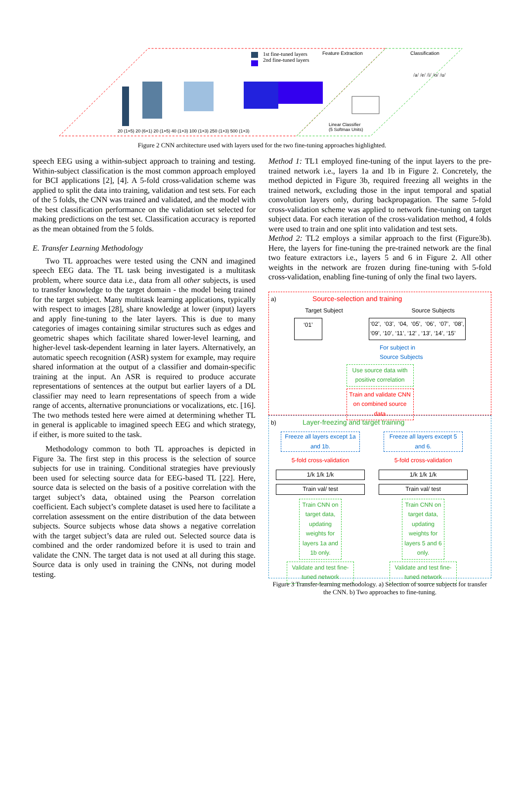1st fine-tuned layers
2nd fine-tuned layers
Feature Extraction Classification
/a/ /e/ /i/ /o/ /u/
Linear Classifier
(5 Softmax Units)
20 (1×5) 20 (6×1) 20 (1×5) 40 (1×3) 100 (1×3) 250 (1×3) 500 (1×3)
Figure 2 CNN architecture used with layers used for the two fine-tuning approaches highlighted.
speech EEG using a within-subject approach to training and testing. Within-subject classification is the most common approach employed for BCI applications [2], [4]. A 5-fold cross-validation scheme was applied to split the data into training, validation and test sets. For each of the 5 folds, the CNN was trained and validated, and the model with the best classification performance on the validation set selected for making predictions on the test set. Classification accuracy is reported as the mean obtained from the 5 folds.
E. Transfer Learning Methodology
Two TL approaches were tested using the CNN and imagined speech EEG data. The TL task being investigated is a multitask problem, where source data i.e., data from all other subjects, is used to transfer knowledge to the target domain - the model being trained for the target subject. Many multitask learning applications, typically with respect to images [28], share knowledge at lower (input) layers and apply fine-tuning to the later layers. This is due to many categories of images containing similar structures such as edges and geometric shapes which facilitate shared lower-level learning, and higher-level task-dependent learning in later layers. Alternatively, an automatic speech recognition (ASR) system for example, may require shared information at the output of a classifier and domain-specific training at the input. An ASR is required to produce accurate representations of sentences at the output but earlier layers of a DL classifier may need to learn representations of speech from a wide range of accents, alternative pronunciations or vocalizations, etc. [16]. The two methods tested here were aimed at determining whether TL in general is applicable to imagined speech EEG and which strategy, if either, is more suited to the task.
Methodology common to both TL approaches is depicted in Figure 3a. The first step in this process is the selection of source subjects for use in training. Conditional strategies have previously been used for selecting source data for EEG-based TL [22]. Here, source data is selected on the basis of a positive correlation with the target subject’s data, obtained using the Pearson correlation coefficient. Each subject’s complete dataset is used here to facilitate a correlation assessment on the entire distribution of the data between subjects. Source subjects whose data shows a negative correlation with the target subject’s data are ruled out. Selected source data is combined and the order randomized before it is used to train and validate the CNN. The target data is not used at all during this stage. Source data is only used in training the CNNs, not during model testing.
Method 1: TL1 employed fine-tuning of the input layers to the pre-trained network i.e., layers 1a and 1b in Figure 2. Concretely, the method depicted in Figure 3b, required freezing all weights in the trained network, excluding those in the input temporal and spatial convolution layers only, during backpropagation. The same 5-fold cross-validation scheme was applied to network fine-tuning on target subject data. For each iteration of the cross-validation method, 4 folds were used to train and one split into validation and test sets.
Method 2: TL2 employs a similar approach to the first (Figure3b). Here, the layers for fine-tuning the pre-trained network are the final two feature extractors i.e., layers 5 and 6 in Figure 2. All other weights in the network are frozen during fine-tuning with 5-fold cross-validation, enabling fine-tuning of only the final two layers.
a) Source-selection and training
Target Subject Source Subjects
‘01’ ‘02’, ‘03’, ‘04, ‘05’, ‘06’, ‘07’, ‘08’, ‘09’, ‘10’, ‘11’, ‘12’ , ‘13’, ‘14’, ‘15’
For subject in
Source Subjects
Use source data with positive correlation
Train and validate CNN on combined source data
b) Layer-freezing and target training
Freeze all layers except 1a and 1b.
5-fold cross-validation
1/k 1/k 1/k
Train val/ test
Train CNN on target data, updating weights for layers 1a and 1b only.
Validate and test fine-tuned network
Freeze all layers except 5 and 6.
5-fold cross-validation
1/k 1/k 1/k
Train val/ test
Train CNN on target data, updating weights for layers 5 and 6 only.
Validate and test fine-tuned network
Figure 3 Transfer-learning methodology. a) Selection of source subjects for transfer the CNN. b) Two approaches to fine-tuning.